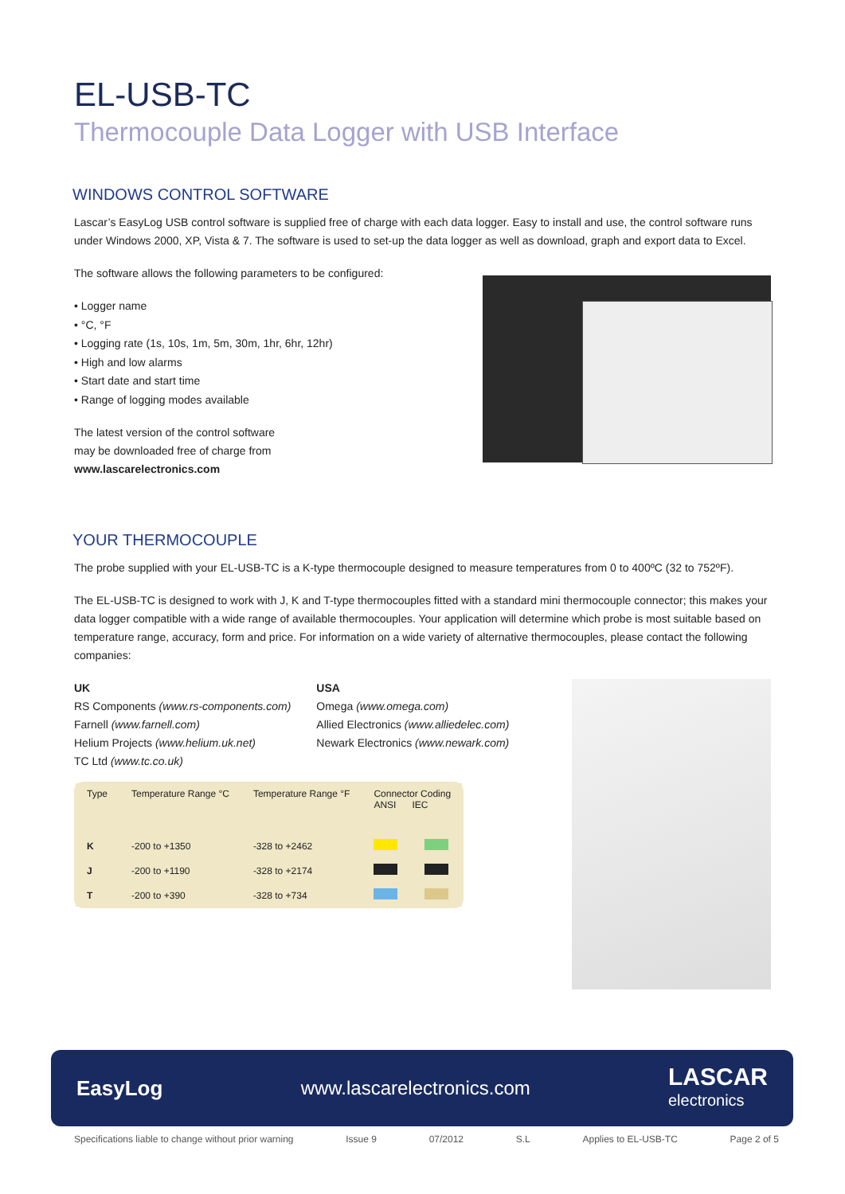EL-USB-TC
Thermocouple Data Logger with USB Interface
WINDOWS CONTROL SOFTWARE
Lascar’s EasyLog USB control software is supplied free of charge with each data logger. Easy to install and use, the control software runs under Windows 2000, XP, Vista & 7. The software is used to set-up the data logger as well as download, graph and export data to Excel.
The software allows the following parameters to be configured:
• Logger name
• °C, °F
• Logging rate (1s, 10s, 1m, 5m, 30m, 1hr, 6hr, 12hr)
• High and low alarms
• Start date and start time
• Range of logging modes available
The latest version of the control software
may be downloaded free of charge from
www.lascarelectronics.com
YOUR THERMOCOUPLE
The probe supplied with your EL-USB-TC is a K-type thermocouple designed to measure temperatures from 0 to 400ºC (32 to 752ºF).
The EL-USB-TC is designed to work with J, K and T-type thermocouples fitted with a standard mini thermocouple connector; this makes your data logger compatible with a wide range of available thermocouples. Your application will determine which probe is most suitable based on temperature range, accuracy, form and price. For information on a wide variety of alternative thermocouples, please contact the following companies:
UK
RS Components (www.rs-components.com)
Farnell (www.farnell.com)
Helium Projects (www.helium.uk.net)
TC Ltd (www.tc.co.uk)
USA
Omega (www.omega.com)
Allied Electronics (www.alliedelec.com)
Newark Electronics (www.newark.com)
| Type | Temperature Range °C | Temperature Range °F | Connector Coding ANSI IEC | |
| --- | --- | --- | --- | --- |
| K | -200 to +1350 | -328 to +2462 | | |
| J | -200 to +1190 | -328 to +2174 | | |
| T | -200 to +390 | -328 to +734 | | |
EasyLog www.lascarelectronics.com LASCAR
electronics
Specifications liable to change without prior warning Issue 9 07/2012 S.L Applies to EL-USB-TC Page 2 of 5